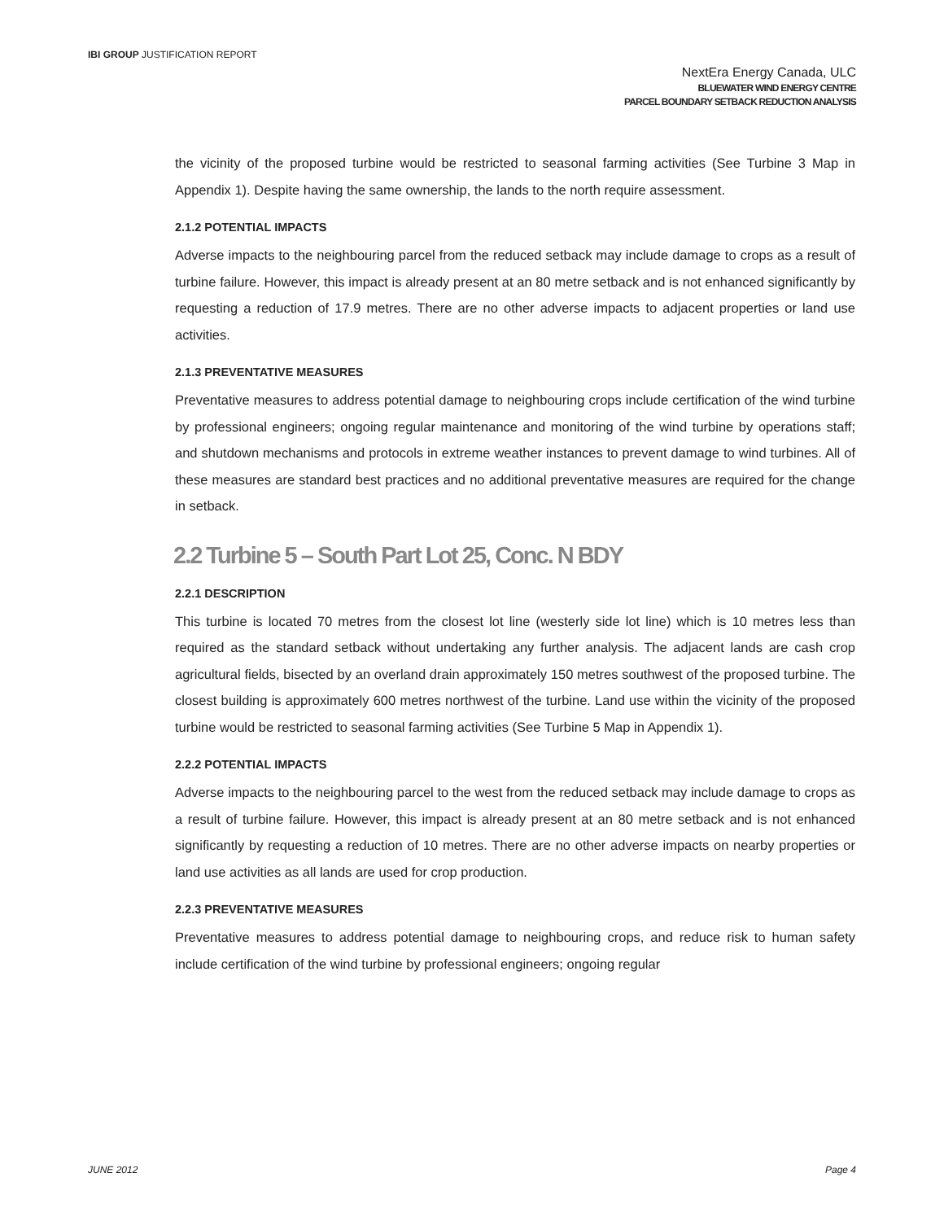IBI GROUP JUSTIFICATION REPORT
NextEra Energy Canada, ULC
BLUEWATER WIND ENERGY CENTRE
PARCEL BOUNDARY SETBACK REDUCTION ANALYSIS
the vicinity of the proposed turbine would be restricted to seasonal farming activities (See Turbine 3 Map in Appendix 1). Despite having the same ownership, the lands to the north require assessment.
2.1.2 POTENTIAL IMPACTS
Adverse impacts to the neighbouring parcel from the reduced setback may include damage to crops as a result of turbine failure. However, this impact is already present at an 80 metre setback and is not enhanced significantly by requesting a reduction of 17.9 metres. There are no other adverse impacts to adjacent properties or land use activities.
2.1.3 PREVENTATIVE MEASURES
Preventative measures to address potential damage to neighbouring crops include certification of the wind turbine by professional engineers; ongoing regular maintenance and monitoring of the wind turbine by operations staff; and shutdown mechanisms and protocols in extreme weather instances to prevent damage to wind turbines. All of these measures are standard best practices and no additional preventative measures are required for the change in setback.
2.2 Turbine 5 – South Part Lot 25, Conc. N BDY
2.2.1 DESCRIPTION
This turbine is located 70 metres from the closest lot line (westerly side lot line) which is 10 metres less than required as the standard setback without undertaking any further analysis. The adjacent lands are cash crop agricultural fields, bisected by an overland drain approximately 150 metres southwest of the proposed turbine. The closest building is approximately 600 metres northwest of the turbine. Land use within the vicinity of the proposed turbine would be restricted to seasonal farming activities (See Turbine 5 Map in Appendix 1).
2.2.2 POTENTIAL IMPACTS
Adverse impacts to the neighbouring parcel to the west from the reduced setback may include damage to crops as a result of turbine failure. However, this impact is already present at an 80 metre setback and is not enhanced significantly by requesting a reduction of 10 metres. There are no other adverse impacts on nearby properties or land use activities as all lands are used for crop production.
2.2.3 PREVENTATIVE MEASURES
Preventative measures to address potential damage to neighbouring crops, and reduce risk to human safety include certification of the wind turbine by professional engineers; ongoing regular
JUNE 2012 Page 4